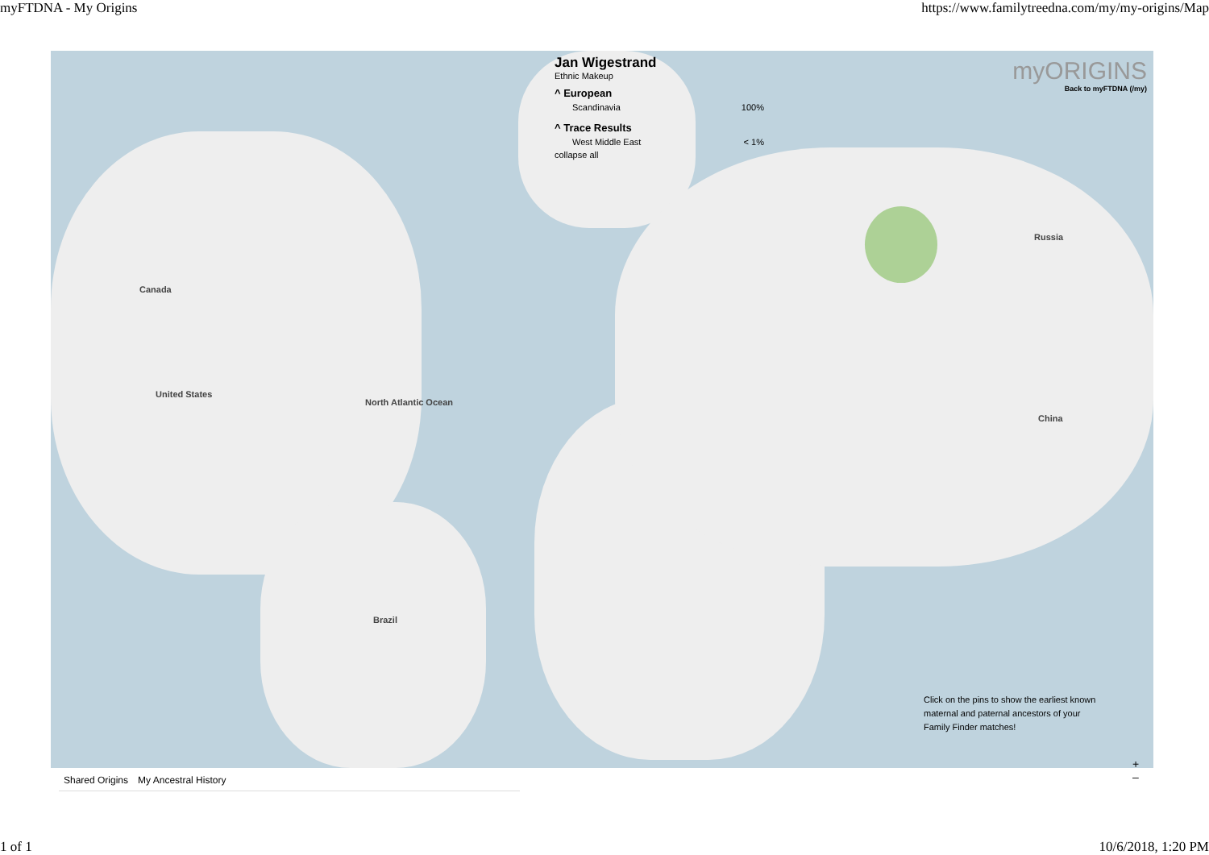myFTDNA - My Origins https://www.familytreedna.com/my/my-origins/Map
Jan Wigestrand
Ethnic Makeup
^ European
Scandinavia 100%
^ Trace Results
West Middle East < 1%
collapse all
myORIGINS
Back to myFTDNA (/my)
Canada
United States
Russia
China
North Atlantic Ocean
Brazil
Click on the pins to show the earliest known maternal and paternal ancestors of your Family Finder matches!
Shared Origins My Ancestral History
+
–
1 of 1 10/6/2018, 1:20 PM